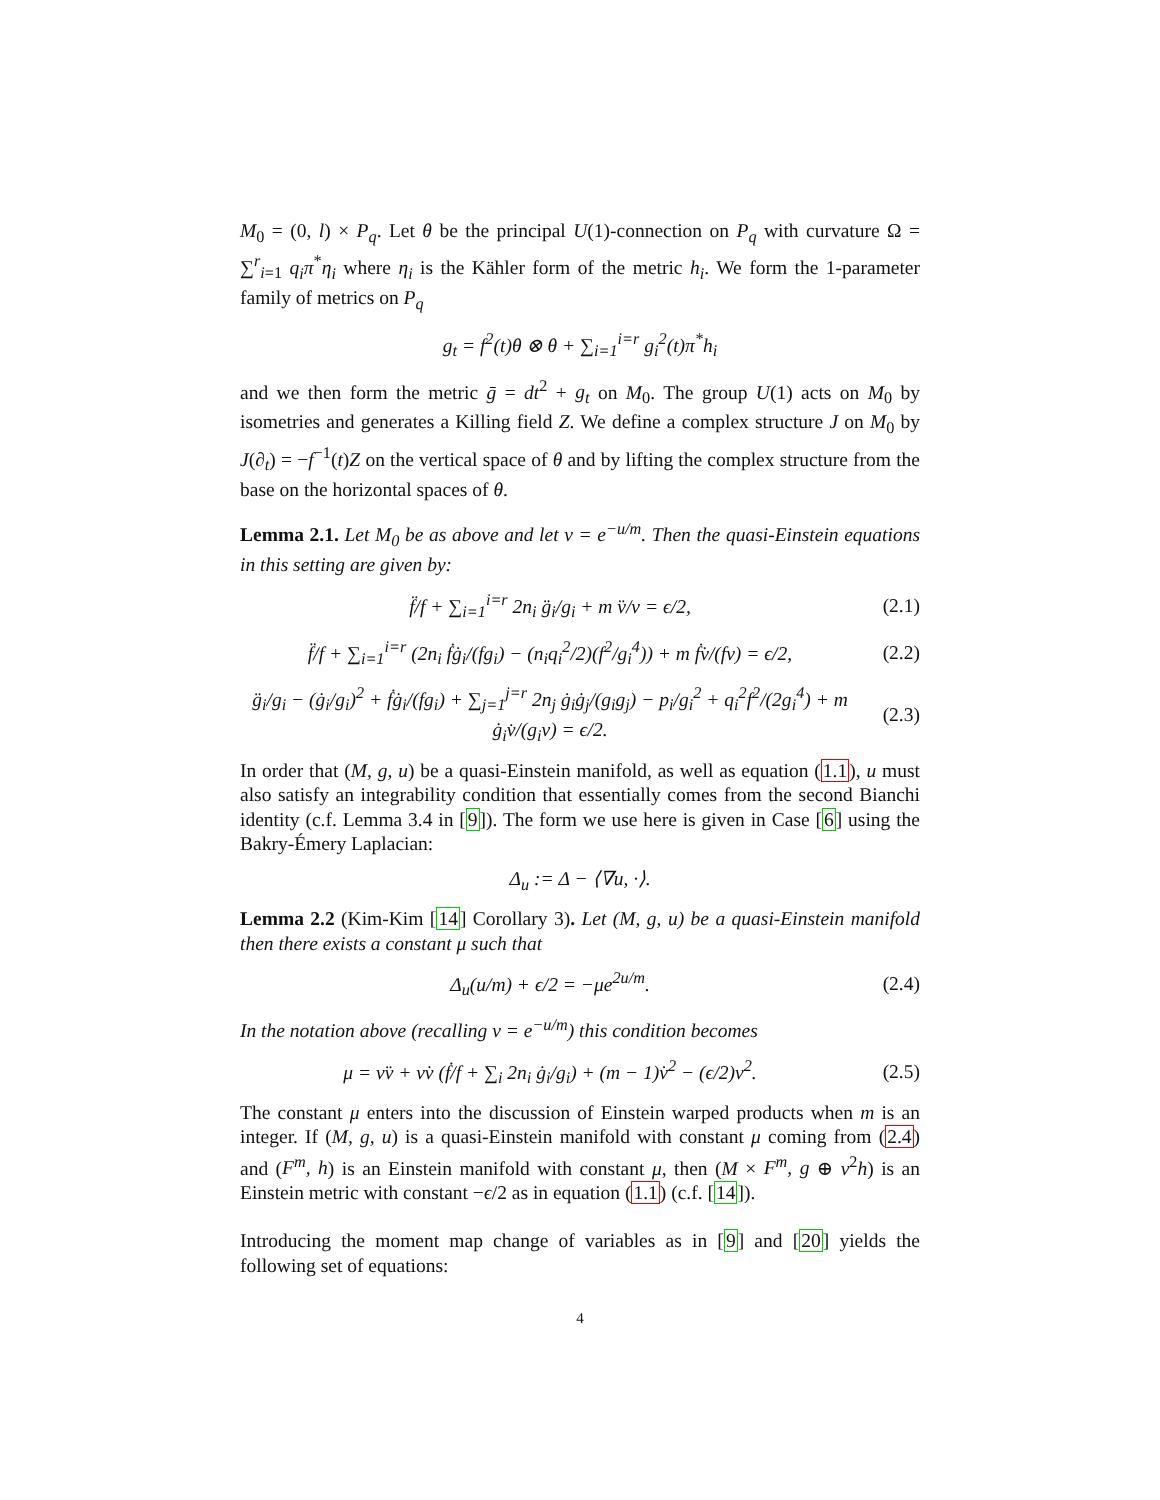M<sub>0</sub> = (0, l) × P<sub>q</sub>. Let θ be the principal U(1)-connection on P<sub>q</sub> with curvature Ω = ∑<sup>r</sup><sub>i=1</sub> q<sub>i</sub>π<sup>*</sup>η<sub>i</sub> where η<sub>i</sub> is the Kähler form of the metric h<sub>i</sub>. We form the 1-parameter family of metrics on P<sub>q</sub>
g<sub>t</sub> = f<sup>2</sup>(t)θ ⊗ θ + ∑<sub>i=1</sub><sup>i=r</sup> g<sub>i</sub><sup>2</sup>(t)π<sup>*</sup>h<sub>i</sub>
and we then form the metric ḡ = dt<sup>2</sup> + g<sub>t</sub> on M<sub>0</sub>. The group U(1) acts on M<sub>0</sub> by isometries and generates a Killing field Z. We define a complex structure J on M<sub>0</sub> by J(∂<sub>t</sub>) = −f<sup>−1</sup>(t)Z on the vertical space of θ and by lifting the complex structure from the base on the horizontal spaces of θ.
Lemma 2.1. Let M<sub>0</sub> be as above and let v = e<sup>−u/m</sup>. Then the quasi-Einstein equations in this setting are given by:
f̈/f + ∑<sub>i=1</sub><sup>i=r</sup> 2n<sub>i</sub> g̈<sub>i</sub>/g<sub>i</sub> + m v̈/v = ϵ/2,
(2.1)
f̈/f + ∑<sub>i=1</sub><sup>i=r</sup> (2n<sub>i</sub> ḟġ<sub>i</sub>/(fg<sub>i</sub>) − (n<sub>i</sub>q<sub>i</sub><sup>2</sup>/2)(f<sup>2</sup>/g<sub>i</sub><sup>4</sup>)) + m ḟv̇/(fv) = ϵ/2,
(2.2)
g̈<sub>i</sub>/g<sub>i</sub> − (ġ<sub>i</sub>/g<sub>i</sub>)<sup>2</sup> + ḟġ<sub>i</sub>/(fg<sub>i</sub>) + ∑<sub>j=1</sub><sup>j=r</sup> 2n<sub>j</sub> ġ<sub>i</sub>ġ<sub>j</sub>/(g<sub>i</sub>g<sub>j</sub>) − p<sub>i</sub>/g<sub>i</sub><sup>2</sup> + q<sub>i</sub><sup>2</sup>f<sup>2</sup>/(2g<sub>i</sub><sup>4</sup>) + m ġ<sub>i</sub>v̇/(g<sub>i</sub>v) = ϵ/2.
(2.3)
In order that (M, g, u) be a quasi-Einstein manifold, as well as equation (1.1), u must also satisfy an integrability condition that essentially comes from the second Bianchi identity (c.f. Lemma 3.4 in [9]). The form we use here is given in Case [6] using the Bakry-Émery Laplacian:
Δ<sub>u</sub> := Δ − ⟨∇u, ·⟩.
Lemma 2.2 (Kim-Kim [14] Corollary 3). Let (M, g, u) be a quasi-Einstein manifold then there exists a constant μ such that
Δ<sub>u</sub>(u/m) + ϵ/2 = −μe<sup>2u/m</sup>. (2.4)
In the notation above (recalling v = e<sup>−u/m</sup>) this condition becomes
μ = vv̈ + vv̇ (ḟ/f + ∑<sub>i</sub> 2n<sub>i</sub> ġ<sub>i</sub>/g<sub>i</sub>) + (m − 1)v̇<sup>2</sup> − (ϵ/2)v<sup>2</sup>.
(2.5)
The constant μ enters into the discussion of Einstein warped products when m is an integer. If (M, g, u) is a quasi-Einstein manifold with constant μ coming from (2.4) and (F<sup>m</sup>, h) is an Einstein manifold with constant μ, then (M × F<sup>m</sup>, g ⊕ v<sup>2</sup>h) is an Einstein metric with constant −ϵ/2 as in equation (1.1) (c.f. [14]).
Introducing the moment map change of variables as in [9] and [20] yields the following set of equations:
4